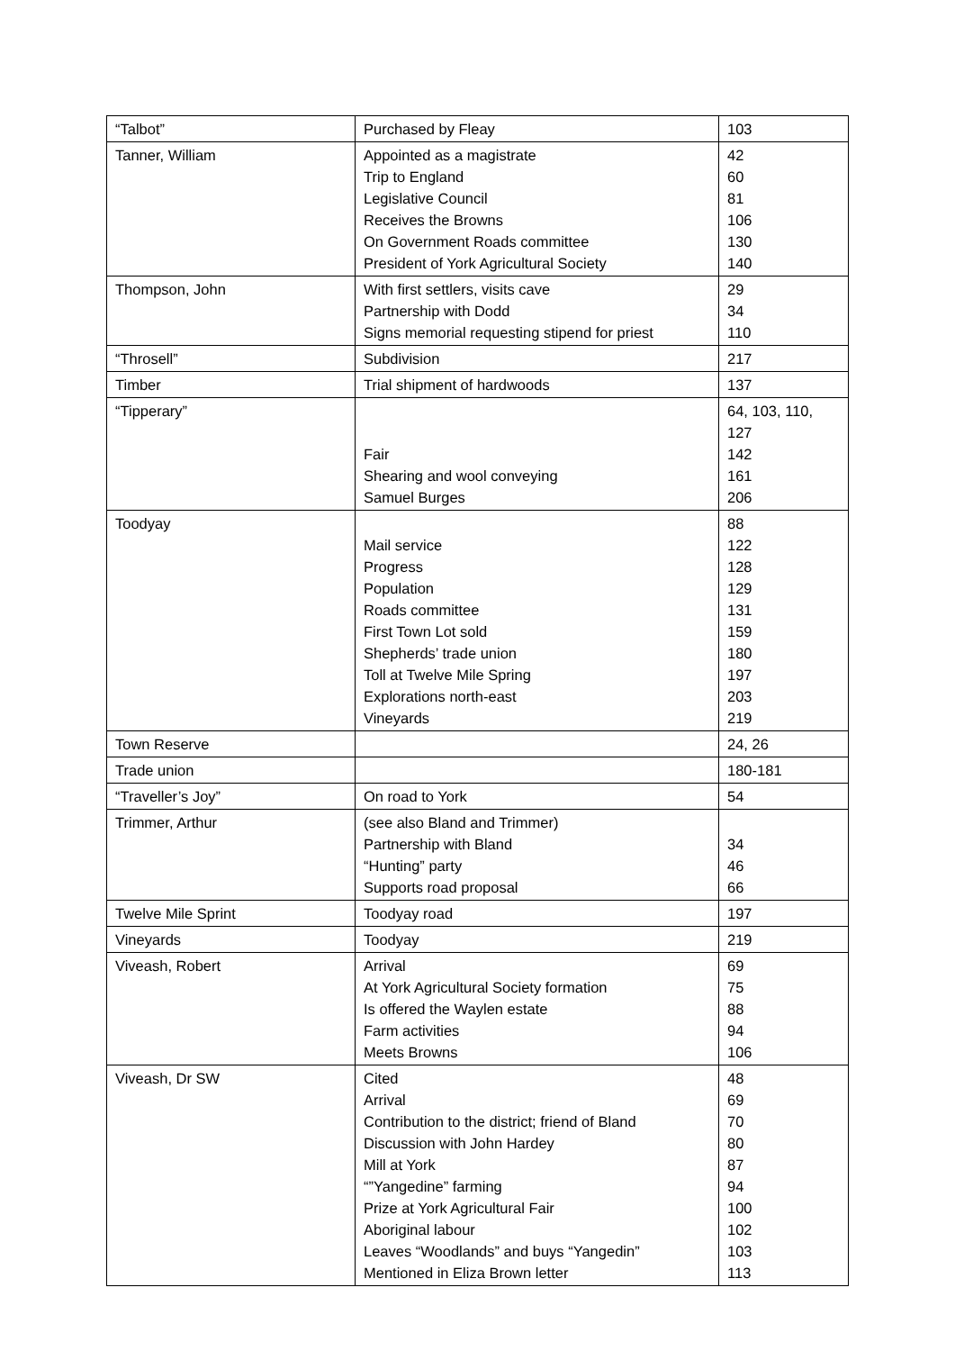| “Talbot” | Purchased by Fleay | 103 |
| Tanner, William | Appointed as a magistrate Trip to England Legislative Council Receives the Browns On Government Roads committee President of York Agricultural Society | 42 60 81 106 130 140 |
| Thompson, John | With first settlers, visits cave Partnership with Dodd Signs memorial requesting stipend for priest | 29 34 110 |
| “Throsell” | Subdivision | 217 |
| Timber | Trial shipment of hardwoods | 137 |
| “Tipperary” | Fair Shearing and wool conveying Samuel Burges | 64, 103, 110, 127 142 161 206 |
| Toodyay | Mail service Progress Population Roads committee First Town Lot sold Shepherds’ trade union Toll at Twelve Mile Spring Explorations north-east Vineyards | 88 122 128 129 131 159 180 197 203 219 |
| Town Reserve | | 24, 26 |
| Trade union | | 180-181 |
| “Traveller’s Joy” | On road to York | 54 |
| Trimmer, Arthur | (see also Bland and Trimmer) Partnership with Bland “Hunting” party Supports road proposal | 34 46 66 |
| Twelve Mile Sprint | Toodyay road | 197 |
| Vineyards | Toodyay | 219 |
| Viveash, Robert | Arrival At York Agricultural Society formation Is offered the Waylen estate Farm activities Meets Browns | 69 75 88 94 106 |
| Viveash, Dr SW | Cited Arrival Contribution to the district; friend of Bland Discussion with John Hardey Mill at York “”Yangedine” farming Prize at York Agricultural Fair Aboriginal labour Leaves “Woodlands” and buys “Yangedin” Mentioned in Eliza Brown letter | 48 69 70 80 87 94 100 102 103 113 |